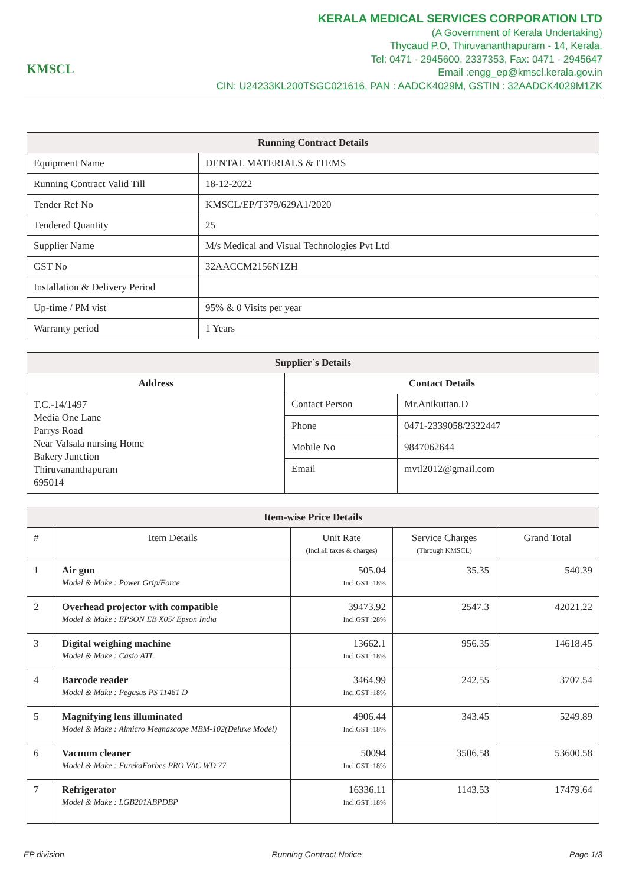KMSCL
KERALA MEDICAL SERVICES CORPORATION LTD
(A Government of Kerala Undertaking)
Thycaud P.O, Thiruvananthapuram - 14, Kerala.
Tel: 0471 - 2945600, 2337353, Fax: 0471 - 2945647
Email :engg_ep@kmscl.kerala.gov.in
CIN: U24233KL200TSGC021616, PAN : AADCK4029M, GSTIN : 32AADCK4029M1ZK
| Running Contract Details | |
| --- | --- |
| Equipment Name | DENTAL MATERIALS & ITEMS |
| Running Contract Valid Till | 18-12-2022 |
| Tender Ref No | KMSCL/EP/T379/629A1/2020 |
| Tendered Quantity | 25 |
| Supplier Name | M/s Medical and Visual Technologies Pvt Ltd |
| GST No | 32AACCM2156N1ZH |
| Installation & Delivery Period | |
| Up-time / PM vist | 95% & 0 Visits per year |
| Warranty period | 1 Years |
| Supplier`s Details | | |
| --- | --- | --- |
| Address | Contact Details | |
| T.C.-14/1497 Media One Lane Parrys Road Near Valsala nursing Home Bakery Junction Thiruvananthapuram 695014 | Contact Person | Mr.Anikuttan.D |
| | Phone | 0471-2339058/2322447 |
| | Mobile No | 9847062644 |
| | Email | mvtl2012@gmail.com |
| Item-wise Price Details | | | | |
| --- | --- | --- | --- | --- |
| # | Item Details | Unit Rate (Incl.all taxes & charges) | Service Charges (Through KMSCL) | Grand Total |
| 1 | Air gun Model & Make : Power Grip/Force | 505.04 Incl.GST :18% | 35.35 | 540.39 |
| 2 | Overhead projector with compatible Model & Make : EPSON EB X05/ Epson India | 39473.92 Incl.GST :28% | 2547.3 | 42021.22 |
| 3 | Digital weighing machine Model & Make : Casio ATL | 13662.1 Incl.GST :18% | 956.35 | 14618.45 |
| 4 | Barcode reader Model & Make : Pegasus PS 11461 D | 3464.99 Incl.GST :18% | 242.55 | 3707.54 |
| 5 | Magnifying lens illuminated Model & Make : Almicro Megnascope MBM-102(Deluxe Model) | 4906.44 Incl.GST :18% | 343.45 | 5249.89 |
| 6 | Vacuum cleaner Model & Make : EurekaForbes PRO VAC WD 77 | 50094 Incl.GST :18% | 3506.58 | 53600.58 |
| 7 | Refrigerator Model & Make : LGB201ABPDBP | 16336.11 Incl.GST :18% | 1143.53 | 17479.64 |
EP division Running Contract Notice Page 1/3